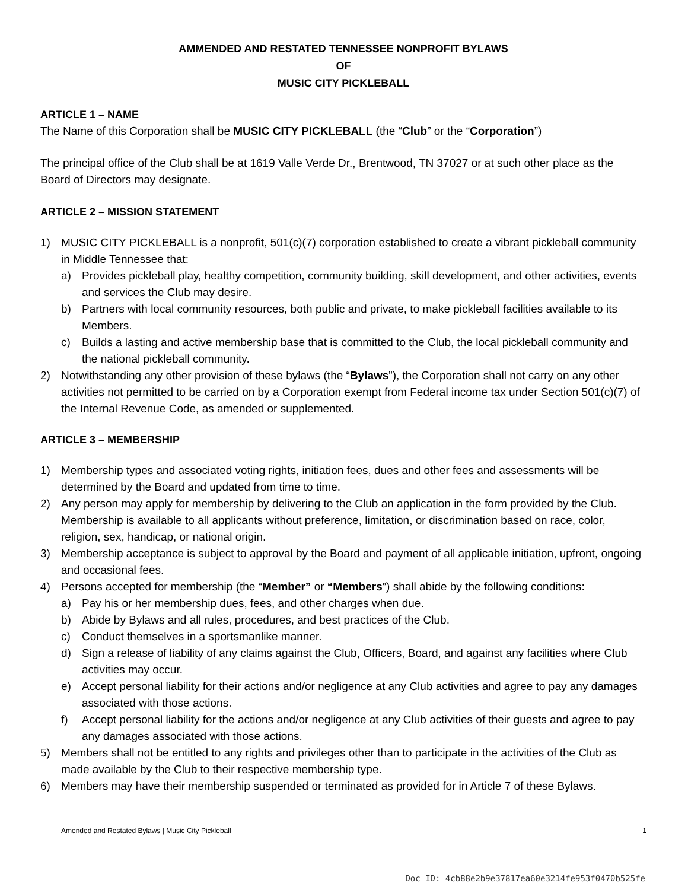AMMENDED AND RESTATED TENNESSEE NONPROFIT BYLAWS
OF
MUSIC CITY PICKLEBALL
ARTICLE 1 – NAME
The Name of this Corporation shall be MUSIC CITY PICKLEBALL (the “Club” or the “Corporation”)
The principal office of the Club shall be at 1619 Valle Verde Dr., Brentwood, TN 37027 or at such other place as the Board of Directors may designate.
ARTICLE 2 – MISSION STATEMENT
1) MUSIC CITY PICKLEBALL is a nonprofit, 501(c)(7) corporation established to create a vibrant pickleball community in Middle Tennessee that:
a) Provides pickleball play, healthy competition, community building, skill development, and other activities, events and services the Club may desire.
b) Partners with local community resources, both public and private, to make pickleball facilities available to its Members.
c) Builds a lasting and active membership base that is committed to the Club, the local pickleball community and the national pickleball community.
2) Notwithstanding any other provision of these bylaws (the “Bylaws”), the Corporation shall not carry on any other activities not permitted to be carried on by a Corporation exempt from Federal income tax under Section 501(c)(7) of the Internal Revenue Code, as amended or supplemented.
ARTICLE 3 – MEMBERSHIP
1) Membership types and associated voting rights, initiation fees, dues and other fees and assessments will be determined by the Board and updated from time to time.
2) Any person may apply for membership by delivering to the Club an application in the form provided by the Club. Membership is available to all applicants without preference, limitation, or discrimination based on race, color, religion, sex, handicap, or national origin.
3) Membership acceptance is subject to approval by the Board and payment of all applicable initiation, upfront, ongoing and occasional fees.
4) Persons accepted for membership (the “Member” or “Members”) shall abide by the following conditions:
a) Pay his or her membership dues, fees, and other charges when due.
b) Abide by Bylaws and all rules, procedures, and best practices of the Club.
c) Conduct themselves in a sportsmanlike manner.
d) Sign a release of liability of any claims against the Club, Officers, Board, and against any facilities where Club activities may occur.
e) Accept personal liability for their actions and/or negligence at any Club activities and agree to pay any damages associated with those actions.
f) Accept personal liability for the actions and/or negligence at any Club activities of their guests and agree to pay any damages associated with those actions.
5) Members shall not be entitled to any rights and privileges other than to participate in the activities of the Club as made available by the Club to their respective membership type.
6) Members may have their membership suspended or terminated as provided for in Article 7 of these Bylaws.
Amended and Restated Bylaws | Music City Pickleball 1
Doc ID: 4cb88e2b9e37817ea60e3214fe953f0470b525fe